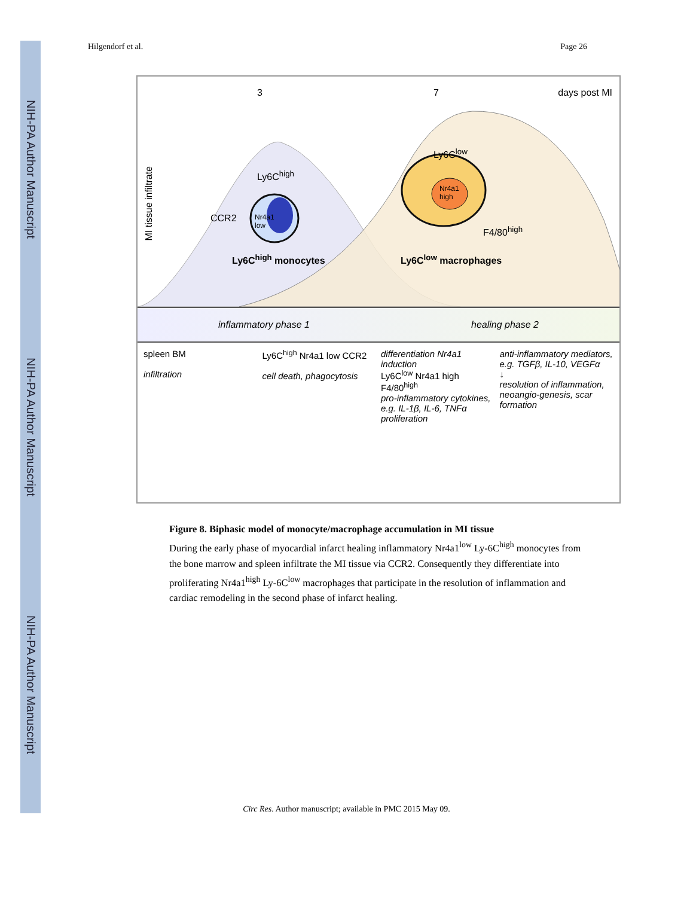NIH-PA Author Manuscript
NIH-PA Author Manuscript
NIH-PA Author Manuscript
Hilgendorf et al. Page 26
3 7 days post MI
MI tissue infiltrate
Ly6C<sup>high</sup>
CCR2
Nr4a1
low
Ly6C<sup>low</sup>
Nr4a1
high
F4/80<sup>high</sup>
Ly6C<sup>high</sup> monocytes Ly6C<sup>low</sup> macrophages
inflammatory phase 1 healing phase 2
spleen BM
infiltration
Ly6C<sup>high</sup> Nr4a1 low CCR2
cell death, phagocytosis
differentiation Nr4a1 induction
Ly6C<sup>low</sup> Nr4a1 high F4/80<sup>high</sup>
pro-inflammatory cytokines, e.g. IL-1β, IL-6, TNFα
proliferation
anti-inflammatory mediators, e.g. TGFβ, IL-10, VEGFα
↓
resolution of inflammation, neoangio-genesis, scar formation
Figure 8. Biphasic model of monocyte/macrophage accumulation in MI tissue
During the early phase of myocardial infarct healing inflammatory Nr4a1<sup>low</sup> Ly-6C<sup>high</sup> monocytes from the bone marrow and spleen infiltrate the MI tissue via CCR2. Consequently they differentiate into proliferating Nr4a1<sup>high</sup> Ly-6C<sup>low</sup> macrophages that participate in the resolution of inflammation and cardiac remodeling in the second phase of infarct healing.
Circ Res. Author manuscript; available in PMC 2015 May 09.